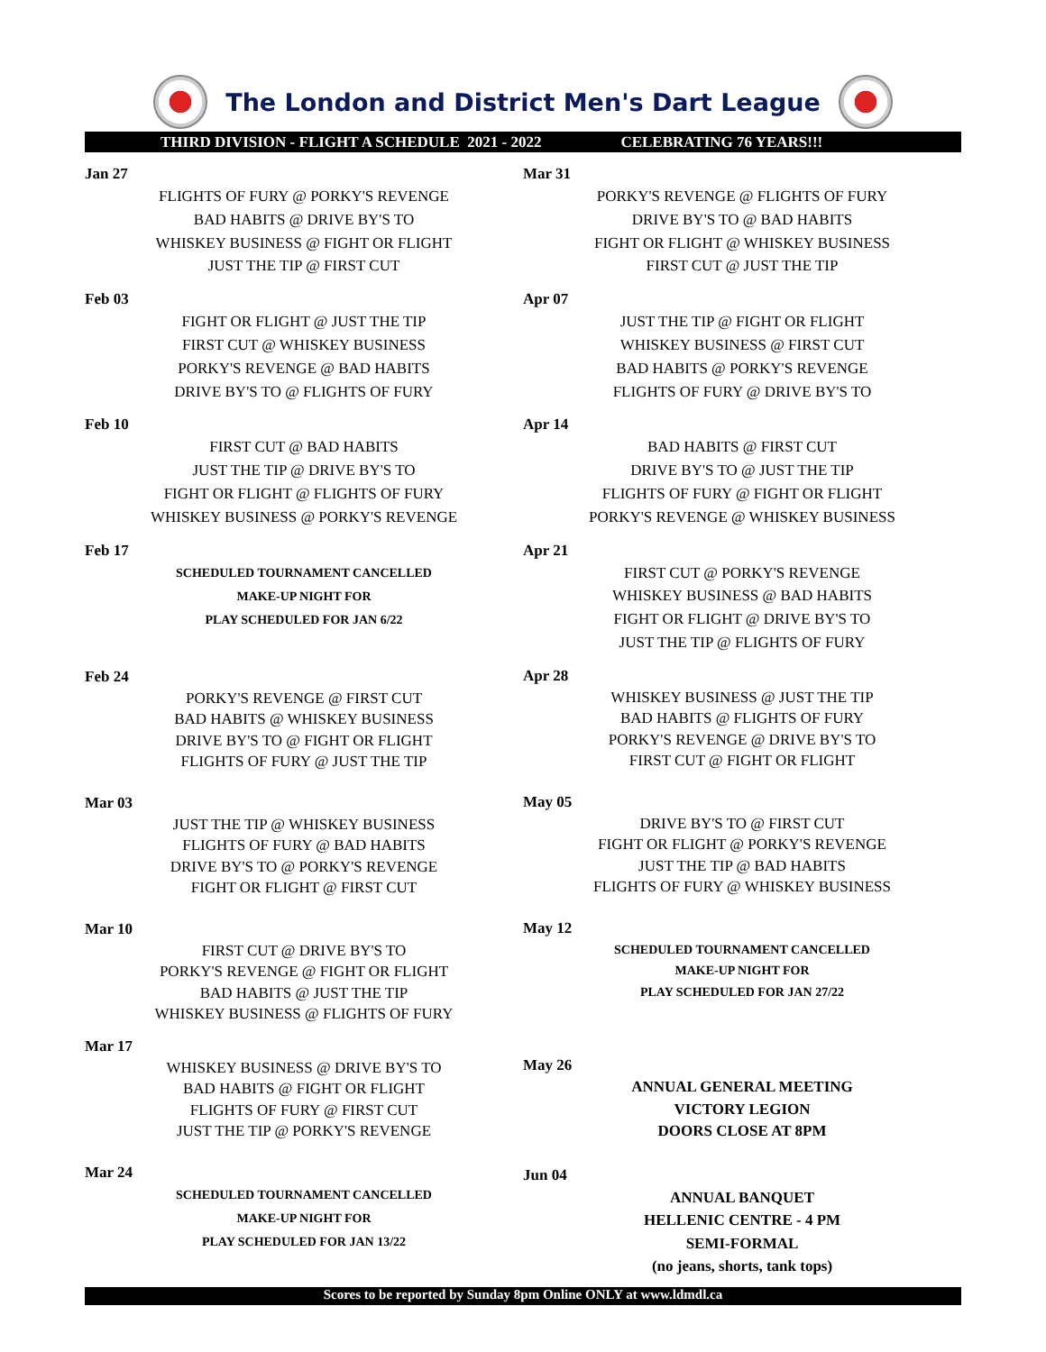The London and District Men's Dart League
THIRD DIVISION - FLIGHT A SCHEDULE 2021 - 2022 CELEBRATING 76 YEARS!!!
Jan 27
FLIGHTS OF FURY @ PORKY'S REVENGE
BAD HABITS @ DRIVE BY'S TO
WHISKEY BUSINESS @ FIGHT OR FLIGHT
JUST THE TIP @ FIRST CUT
Feb 03
FIGHT OR FLIGHT @ JUST THE TIP
FIRST CUT @ WHISKEY BUSINESS
PORKY'S REVENGE @ BAD HABITS
DRIVE BY'S TO @ FLIGHTS OF FURY
Feb 10
FIRST CUT @ BAD HABITS
JUST THE TIP @ DRIVE BY'S TO
FIGHT OR FLIGHT @ FLIGHTS OF FURY
WHISKEY BUSINESS @ PORKY'S REVENGE
Feb 17
SCHEDULED TOURNAMENT CANCELLED
MAKE-UP NIGHT FOR
PLAY SCHEDULED FOR JAN 6/22
Feb 24
PORKY'S REVENGE @ FIRST CUT
BAD HABITS @ WHISKEY BUSINESS
DRIVE BY'S TO @ FIGHT OR FLIGHT
FLIGHTS OF FURY @ JUST THE TIP
Mar 03
JUST THE TIP @ WHISKEY BUSINESS
FLIGHTS OF FURY @ BAD HABITS
DRIVE BY'S TO @ PORKY'S REVENGE
FIGHT OR FLIGHT @ FIRST CUT
Mar 10
FIRST CUT @ DRIVE BY'S TO
PORKY'S REVENGE @ FIGHT OR FLIGHT
BAD HABITS @ JUST THE TIP
WHISKEY BUSINESS @ FLIGHTS OF FURY
Mar 17
WHISKEY BUSINESS @ DRIVE BY'S TO
BAD HABITS @ FIGHT OR FLIGHT
FLIGHTS OF FURY @ FIRST CUT
JUST THE TIP @ PORKY'S REVENGE
Mar 24
SCHEDULED TOURNAMENT CANCELLED
MAKE-UP NIGHT FOR
PLAY SCHEDULED FOR JAN 13/22
Mar 31
PORKY'S REVENGE @ FLIGHTS OF FURY
DRIVE BY'S TO @ BAD HABITS
FIGHT OR FLIGHT @ WHISKEY BUSINESS
FIRST CUT @ JUST THE TIP
Apr 07
JUST THE TIP @ FIGHT OR FLIGHT
WHISKEY BUSINESS @ FIRST CUT
BAD HABITS @ PORKY'S REVENGE
FLIGHTS OF FURY @ DRIVE BY'S TO
Apr 14
BAD HABITS @ FIRST CUT
DRIVE BY'S TO @ JUST THE TIP
FLIGHTS OF FURY @ FIGHT OR FLIGHT
PORKY'S REVENGE @ WHISKEY BUSINESS
Apr 21
FIRST CUT @ PORKY'S REVENGE
WHISKEY BUSINESS @ BAD HABITS
FIGHT OR FLIGHT @ DRIVE BY'S TO
JUST THE TIP @ FLIGHTS OF FURY
Apr 28
WHISKEY BUSINESS @ JUST THE TIP
BAD HABITS @ FLIGHTS OF FURY
PORKY'S REVENGE @ DRIVE BY'S TO
FIRST CUT @ FIGHT OR FLIGHT
May 05
DRIVE BY'S TO @ FIRST CUT
FIGHT OR FLIGHT @ PORKY'S REVENGE
JUST THE TIP @ BAD HABITS
FLIGHTS OF FURY @ WHISKEY BUSINESS
May 12
SCHEDULED TOURNAMENT CANCELLED
MAKE-UP NIGHT FOR
PLAY SCHEDULED FOR JAN 27/22
May 26
ANNUAL GENERAL MEETING
VICTORY LEGION
DOORS CLOSE AT 8PM
Jun 04
ANNUAL BANQUET
HELLENIC CENTRE - 4 PM
SEMI-FORMAL
(no jeans, shorts, tank tops)
Scores to be reported by Sunday 8pm Online ONLY at www.ldmdl.ca